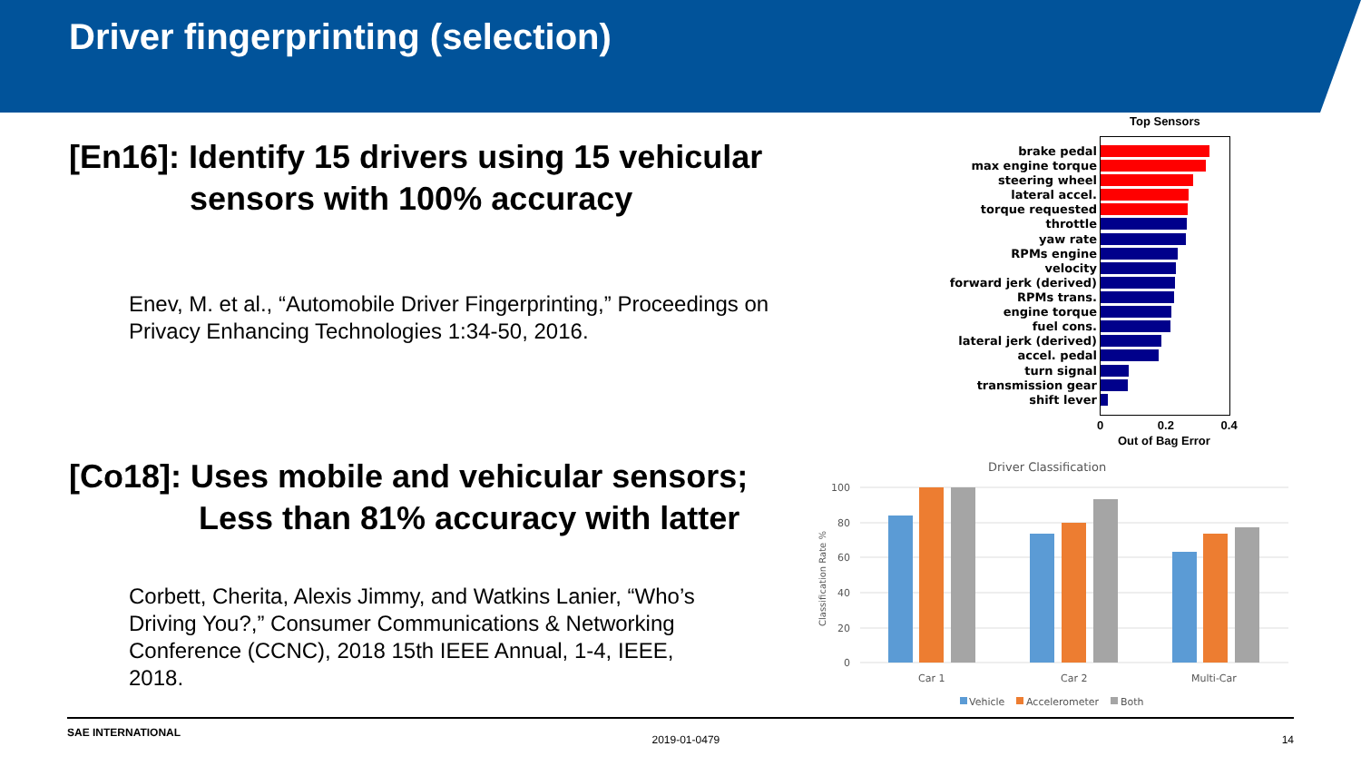Driver fingerprinting (selection)
[En16]: Identify 15 drivers using 15 vehicular
sensors with 100% accuracy
Enev, M. et al., “Automobile Driver Fingerprinting,” Proceedings on Privacy Enhancing Technologies 1:34-50, 2016.
[Co18]: Uses mobile and vehicular sensors;
Less than 81% accuracy with latter
Corbett, Cherita, Alexis Jimmy, and Watkins Lanier, “Who’s Driving You?,” Consumer Communications & Networking Conference (CCNC), 2018 15th IEEE Annual, 1-4, IEEE, 2018.
Top Sensors
brake pedal
max engine torque
steering wheel
lateral accel.
torque requested
throttle
yaw rate
RPMs engine
velocity
forward jerk (derived)
RPMs trans.
engine torque
fuel cons.
lateral jerk (derived)
accel. pedal
turn signal
transmission gear
shift lever
0 0.2 0.4
Out of Bag Error
Driver Classification
100
80
60
40
20
0
Classification Rate %
Car 1
Car 2
Multi-Car
Vehicle
Accelerometer
Both
SAE INTERNATIONAL 2019-01-0479 14